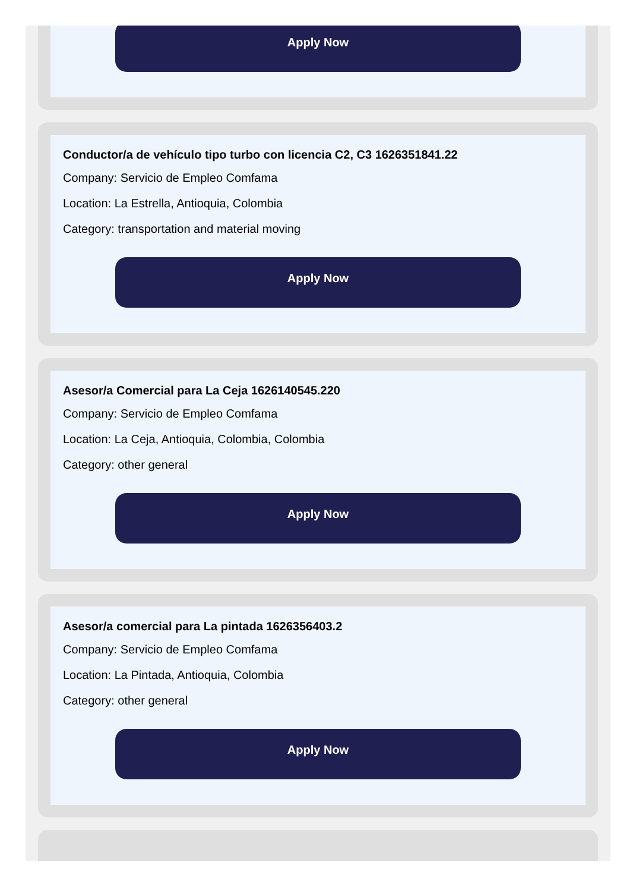Apply Now
Conductor/a de vehículo tipo turbo con licencia C2, C3 1626351841.22
Company: Servicio de Empleo Comfama
Location: La Estrella, Antioquia, Colombia
Category: transportation and material moving
Apply Now
Asesor/a Comercial para La Ceja 1626140545.220
Company: Servicio de Empleo Comfama
Location: La Ceja, Antioquia, Colombia, Colombia
Category: other general
Apply Now
Asesor/a comercial para La pintada 1626356403.2
Company: Servicio de Empleo Comfama
Location: La Pintada, Antioquia, Colombia
Category: other general
Apply Now